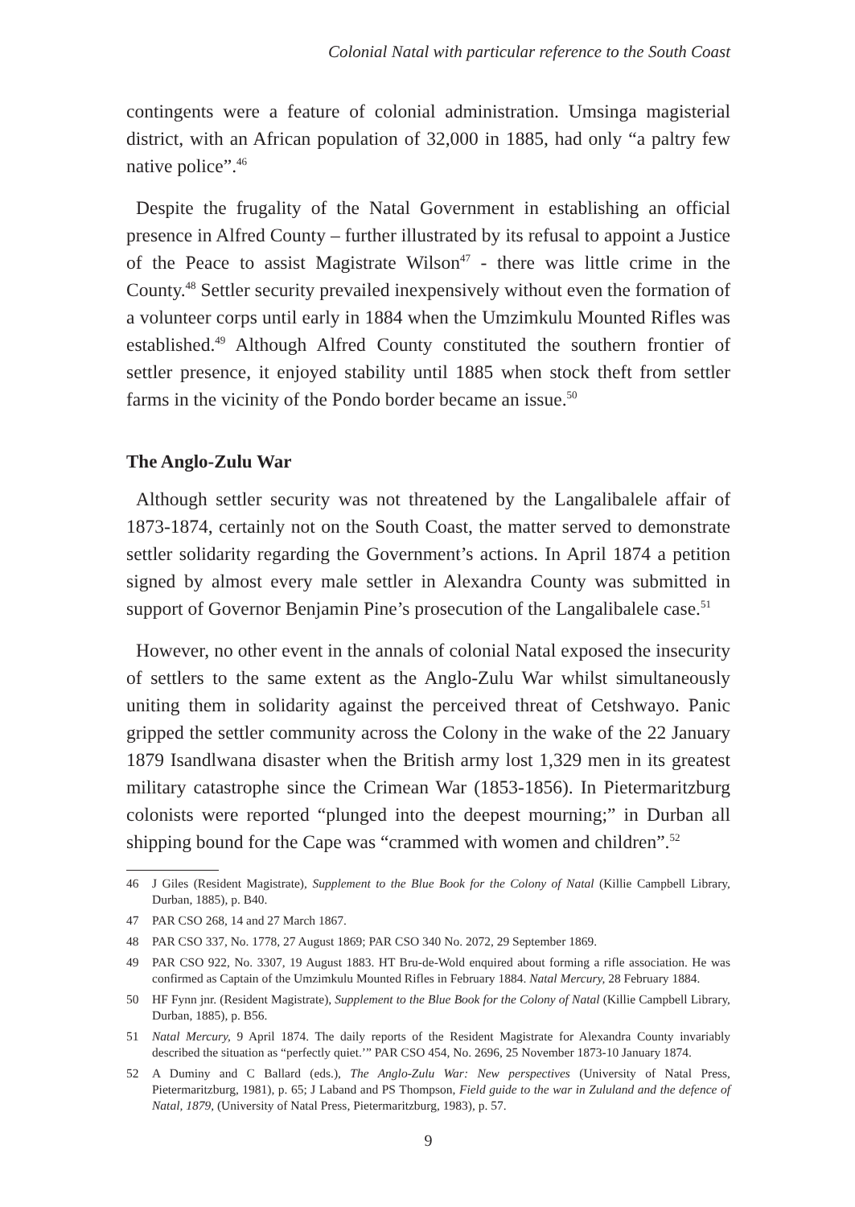Colonial Natal with particular reference to the South Coast
contingents were a feature of colonial administration. Umsinga magisterial district, with an African population of 32,000 in 1885, had only “a paltry few native police”.<sup>46</sup>
Despite the frugality of the Natal Government in establishing an official presence in Alfred County – further illustrated by its refusal to appoint a Justice of the Peace to assist Magistrate Wilson<sup>47</sup> - there was little crime in the County.<sup>48</sup> Settler security prevailed inexpensively without even the formation of a volunteer corps until early in 1884 when the Umzimkulu Mounted Rifles was established.<sup>49</sup> Although Alfred County constituted the southern frontier of settler presence, it enjoyed stability until 1885 when stock theft from settler farms in the vicinity of the Pondo border became an issue.<sup>50</sup>
The Anglo-Zulu War
Although settler security was not threatened by the Langalibalele affair of 1873-1874, certainly not on the South Coast, the matter served to demonstrate settler solidarity regarding the Government’s actions. In April 1874 a petition signed by almost every male settler in Alexandra County was submitted in support of Governor Benjamin Pine’s prosecution of the Langalibalele case.<sup>51</sup>
However, no other event in the annals of colonial Natal exposed the insecurity of settlers to the same extent as the Anglo-Zulu War whilst simultaneously uniting them in solidarity against the perceived threat of Cetshwayo. Panic gripped the settler community across the Colony in the wake of the 22 January 1879 Isandlwana disaster when the British army lost 1,329 men in its greatest military catastrophe since the Crimean War (1853-1856). In Pietermaritzburg colonists were reported “plunged into the deepest mourning;” in Durban all shipping bound for the Cape was “crammed with women and children”.<sup>52</sup>
46 J Giles (Resident Magistrate), Supplement to the Blue Book for the Colony of Natal (Killie Campbell Library, Durban, 1885), p. B40.
47 PAR CSO 268, 14 and 27 March 1867.
48 PAR CSO 337, No. 1778, 27 August 1869; PAR CSO 340 No. 2072, 29 September 1869.
49 PAR CSO 922, No. 3307, 19 August 1883. HT Bru-de-Wold enquired about forming a rifle association. He was confirmed as Captain of the Umzimkulu Mounted Rifles in February 1884. Natal Mercury, 28 February 1884.
50 HF Fynn jnr. (Resident Magistrate), Supplement to the Blue Book for the Colony of Natal (Killie Campbell Library, Durban, 1885), p. B56.
51 Natal Mercury, 9 April 1874. The daily reports of the Resident Magistrate for Alexandra County invariably described the situation as “perfectly quiet.’” PAR CSO 454, No. 2696, 25 November 1873-10 January 1874.
52 A Duminy and C Ballard (eds.), The Anglo-Zulu War: New perspectives (University of Natal Press, Pietermaritzburg, 1981), p. 65; J Laband and PS Thompson, Field guide to the war in Zululand and the defence of Natal, 1879, (University of Natal Press, Pietermaritzburg, 1983), p. 57.
9